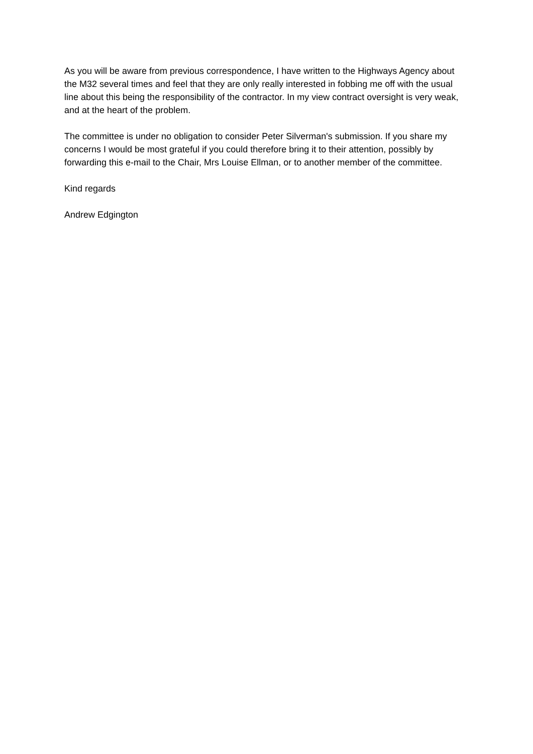As you will be aware from previous correspondence, I have written to the Highways Agency about the M32 several times and feel that they are only really interested in fobbing me off with the usual line about this being the responsibility of the contractor. In my view contract oversight is very weak, and at the heart of the problem.
The committee is under no obligation to consider Peter Silverman's submission. If you share my concerns I would be most grateful if you could therefore bring it to their attention, possibly by forwarding this e-mail to the Chair, Mrs Louise Ellman, or to another member of the committee.
Kind regards
Andrew Edgington